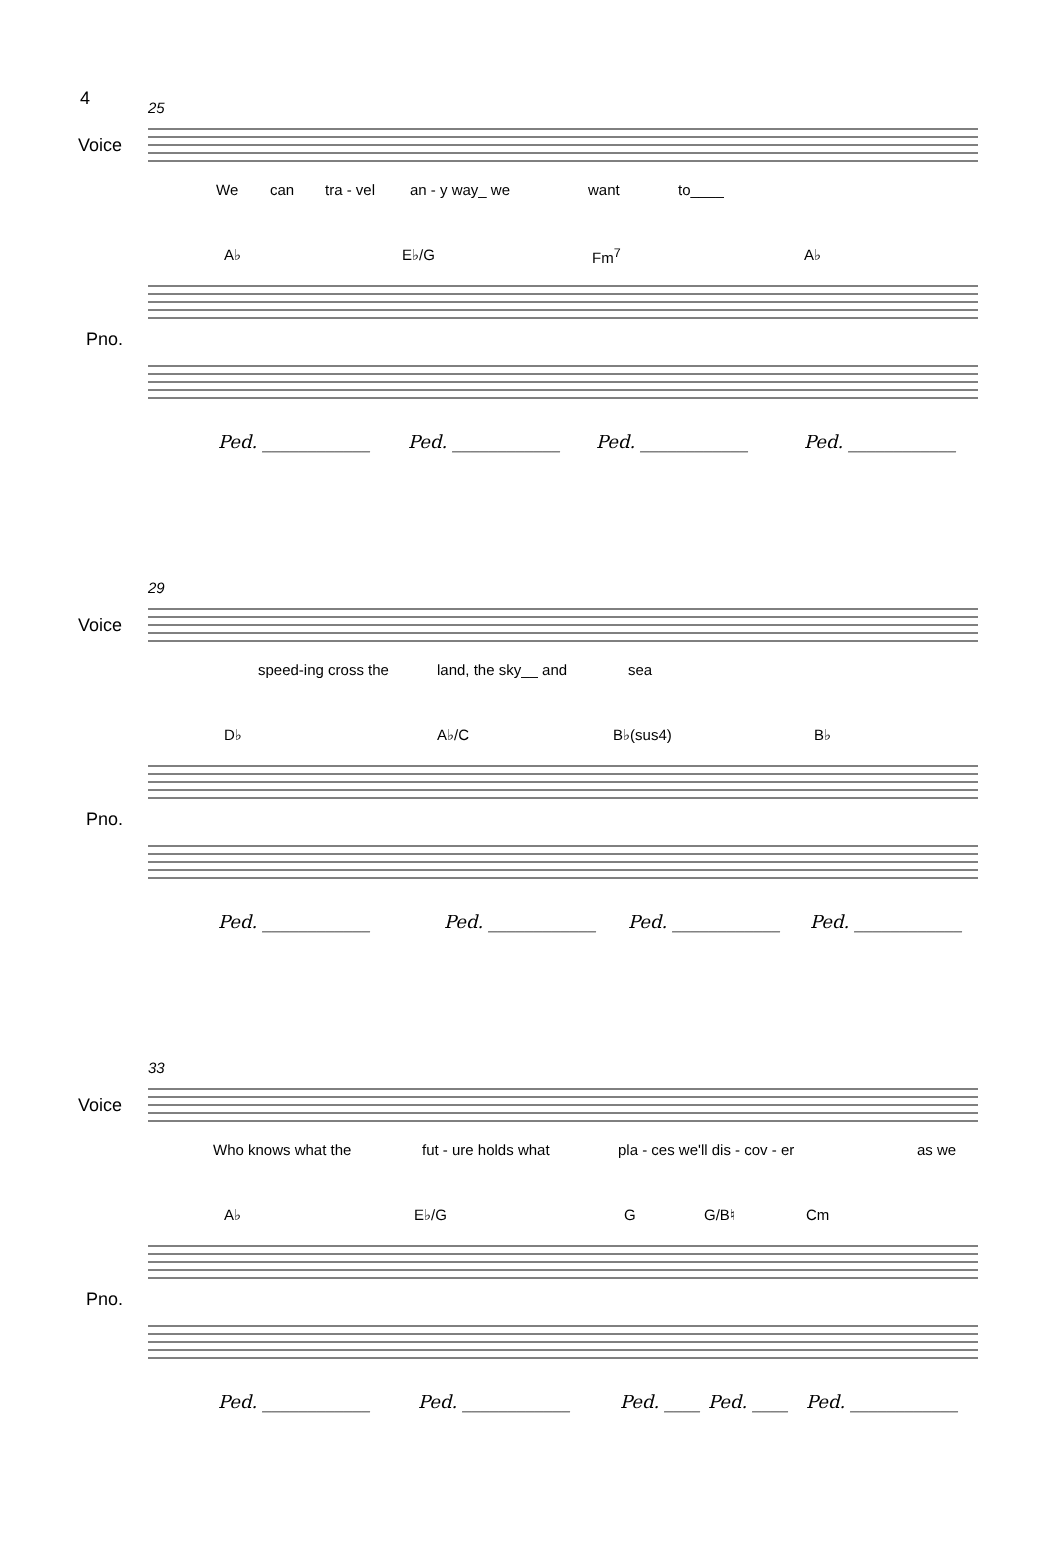4
25
Voice
Pno.
We can tra - vel an - y way_ we want to____
A♭ E♭/G Fm<sup>7</sup> A♭
Ped. ____________ Ped. ____________ Ped. ____________ Ped. ____________
29
Voice
Pno.
speed-ing cross the land, the sky__ and sea
D♭ A♭/C B♭(sus4) B♭
Ped. ____________ Ped. ____________ Ped. ____________ Ped. ____________
33
Voice
Pno.
Who knows what the fut - ure holds what pla - ces we'll dis - cov - er as we
A♭ E♭/G G G/B♮ Cm
Ped. ____________ Ped. ____________ Ped. ____ Ped. ____ Ped. ____________